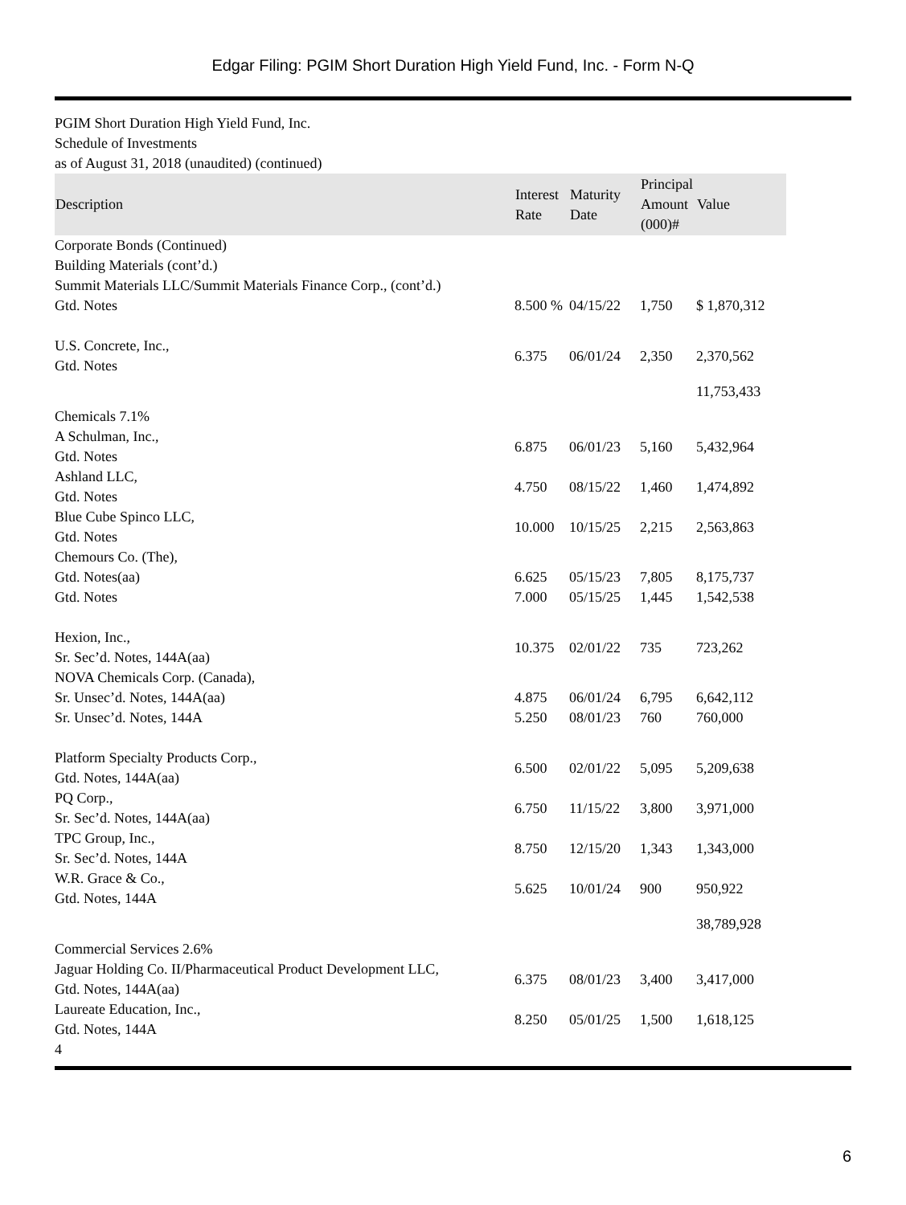Edgar Filing: PGIM Short Duration High Yield Fund, Inc. - Form N-Q
PGIM Short Duration High Yield Fund, Inc.
Schedule of Investments
as of August 31, 2018 (unaudited) (continued)
| Description | Interest Rate | Maturity Date | Principal Amount (000)# | Value |
| --- | --- | --- | --- | --- |
| Corporate Bonds (Continued) | | | | |
| Building Materials (cont’d.) | | | | |
| Summit Materials LLC/Summit Materials Finance Corp., (cont’d.) | | | | |
| Gtd. Notes | 8.500 % | 04/15/22 | 1,750 | $ 1,870,312 |
| U.S. Concrete, Inc., Gtd. Notes | 6.375 | 06/01/24 | 2,350 | 2,370,562 |
| | | | | 11,753,433 |
| Chemicals 7.1% | | | | |
| A Schulman, Inc., Gtd. Notes | 6.875 | 06/01/23 | 5,160 | 5,432,964 |
| Ashland LLC, Gtd. Notes | 4.750 | 08/15/22 | 1,460 | 1,474,892 |
| Blue Cube Spinco LLC, Gtd. Notes | 10.000 | 10/15/25 | 2,215 | 2,563,863 |
| Chemours Co. (The), | | | | |
| Gtd. Notes(aa) | 6.625 | 05/15/23 | 7,805 | 8,175,737 |
| Gtd. Notes | 7.000 | 05/15/25 | 1,445 | 1,542,538 |
| Hexion, Inc., Sr. Sec’d. Notes, 144A(aa) | 10.375 | 02/01/22 | 735 | 723,262 |
| NOVA Chemicals Corp. (Canada), | | | | |
| Sr. Unsec’d. Notes, 144A(aa) | 4.875 | 06/01/24 | 6,795 | 6,642,112 |
| Sr. Unsec’d. Notes, 144A | 5.250 | 08/01/23 | 760 | 760,000 |
| Platform Specialty Products Corp., Gtd. Notes, 144A(aa) | 6.500 | 02/01/22 | 5,095 | 5,209,638 |
| PQ Corp., Sr. Sec’d. Notes, 144A(aa) | 6.750 | 11/15/22 | 3,800 | 3,971,000 |
| TPC Group, Inc., Sr. Sec’d. Notes, 144A | 8.750 | 12/15/20 | 1,343 | 1,343,000 |
| W.R. Grace & Co., Gtd. Notes, 144A | 5.625 | 10/01/24 | 900 | 950,922 |
| | | | | 38,789,928 |
| Commercial Services 2.6% | | | | |
| Jaguar Holding Co. II/Pharmaceutical Product Development LLC, Gtd. Notes, 144A(aa) | 6.375 | 08/01/23 | 3,400 | 3,417,000 |
| Laureate Education, Inc., Gtd. Notes, 144A | 8.250 | 05/01/25 | 1,500 | 1,618,125 |
4
6